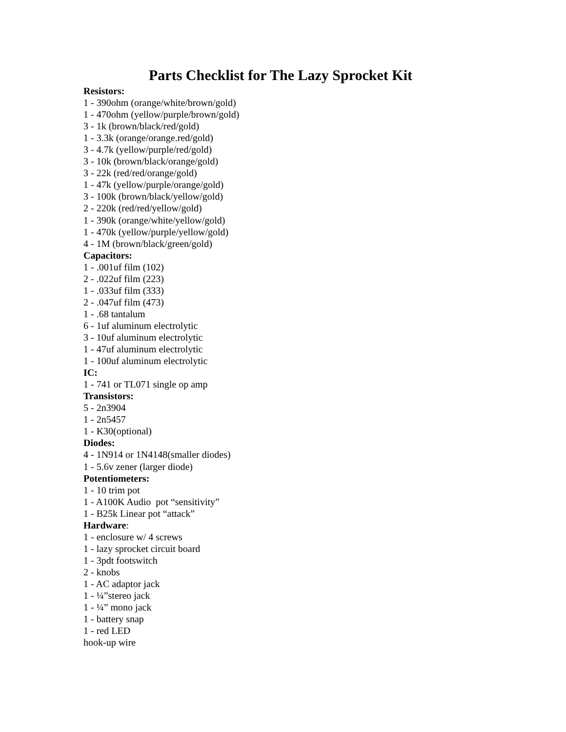Parts Checklist for The Lazy Sprocket Kit
Resistors:
1 - 390ohm (orange/white/brown/gold)
1 - 470ohm (yellow/purple/brown/gold)
3 - 1k (brown/black/red/gold)
1 - 3.3k (orange/orange.red/gold)
3 - 4.7k (yellow/purple/red/gold)
3 - 10k (brown/black/orange/gold)
3 - 22k (red/red/orange/gold)
1 - 47k (yellow/purple/orange/gold)
3 - 100k (brown/black/yellow/gold)
2 - 220k (red/red/yellow/gold)
1 - 390k (orange/white/yellow/gold)
1 - 470k (yellow/purple/yellow/gold)
4 - 1M (brown/black/green/gold)
Capacitors:
1 - .001uf film (102)
2 - .022uf film (223)
1 - .033uf film (333)
2 - .047uf film (473)
1 - .68 tantalum
6 - 1uf aluminum electrolytic
3 - 10uf aluminum electrolytic
1 - 47uf aluminum electrolytic
1 - 100uf aluminum electrolytic
IC:
1 - 741 or TL071 single op amp
Transistors:
5 - 2n3904
1 - 2n5457
1 - K30(optional)
Diodes:
4 - 1N914 or 1N4148(smaller diodes)
1 - 5.6v zener (larger diode)
Potentiometers:
1 - 10 trim pot
1 - A100K Audio pot “sensitivity”
1 - B25k Linear pot “attack”
Hardware:
1 - enclosure w/ 4 screws
1 - lazy sprocket circuit board
1 - 3pdt footswitch
2 - knobs
1 - AC adaptor jack
1 - ¼”stereo jack
1 - ¼” mono jack
1 - battery snap
1 - red LED
hook-up wire